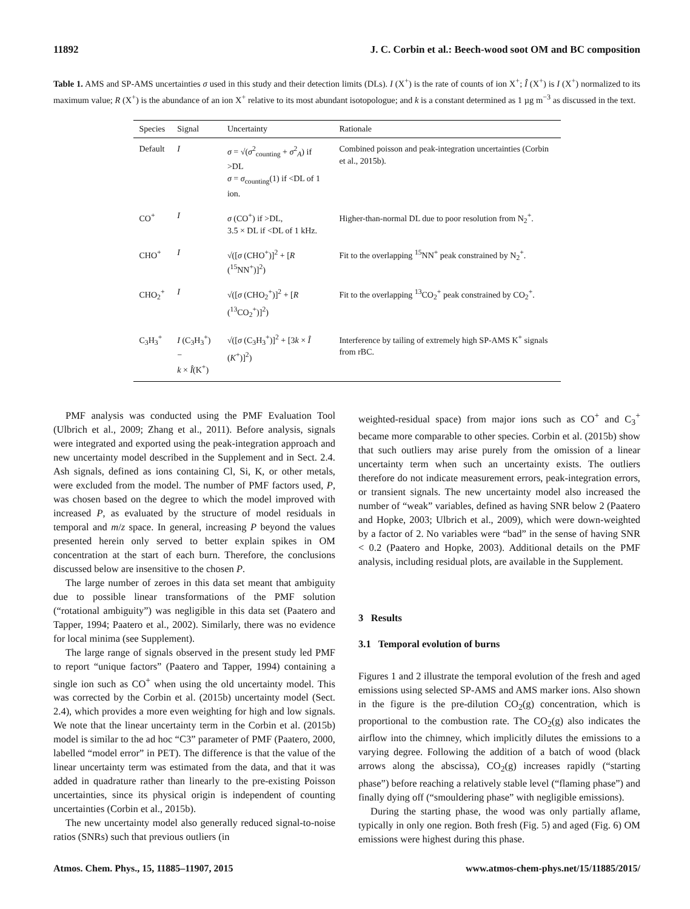11892 J. C. Corbin et al.: Beech-wood soot OM and BC composition
Table 1. AMS and SP-AMS uncertainties σ used in this study and their detection limits (DLs). I (X<sup>+</sup>) is the rate of counts of ion X<sup>+</sup>; Î (X<sup>+</sup>) is I (X<sup>+</sup>) normalized to its maximum value; R (X<sup>+</sup>) is the abundance of an ion X<sup>+</sup> relative to its most abundant isotopologue; and k is a constant determined as 1 µg m<sup>−3</sup> as discussed in the text.
| Species | Signal | Uncertainty | Rationale |
| --- | --- | --- | --- |
| Default | I | σ = √( σ<sup>2</sup><sub>counting</sub> + σ<sup>2</sup><sub>A</sub>) if >DL σ = σ<sub>counting</sub>(1) if <DL of 1 ion. | Combined poisson and peak-integration uncertainties (Corbin et al., 2015b). |
| CO<sup>+</sup> | I | σ (CO<sup>+</sup>) if >DL, 3.5 × DL if <DL of 1 kHz. | Higher-than-normal DL due to poor resolution from N<sub>2</sub><sup>+</sup>. |
| CHO<sup>+</sup> | I | √([ σ (CHO<sup>+</sup>)]<sup>2</sup> + [ R (<sup>15</sup>NN<sup>+</sup>)]<sup>2</sup>) | Fit to the overlapping <sup>15</sup>NN<sup>+</sup> peak constrained by N<sub>2</sub><sup>+</sup>. |
| CHO<sub>2</sub><sup>+</sup> | I | √([ σ (CHO<sub>2</sub><sup>+</sup>)]<sup>2</sup> + [ R (<sup>13</sup>CO<sub>2</sub><sup>+</sup>)]<sup>2</sup>) | Fit to the overlapping <sup>13</sup>CO<sub>2</sub><sup>+</sup> peak constrained by CO<sub>2</sub><sup>+</sup>. |
| C<sub>3</sub>H<sub>3</sub><sup>+</sup> | I (C<sub>3</sub>H<sub>3</sub><sup>+</sup>) − k × Î (K<sup>+</sup>) | √([ σ (C<sub>3</sub>H<sub>3</sub><sup>+</sup>)]<sup>2</sup> + [3 k × Î ( K<sup>+</sup>)]<sup>2</sup>) | Interference by tailing of extremely high SP-AMS K<sup>+</sup> signals from rBC. |
PMF analysis was conducted using the PMF Evaluation Tool (Ulbrich et al., 2009; Zhang et al., 2011). Before analysis, signals were integrated and exported using the peak-integration approach and new uncertainty model described in the Supplement and in Sect. 2.4. Ash signals, defined as ions containing Cl, Si, K, or other metals, were excluded from the model. The number of PMF factors used, P, was chosen based on the degree to which the model improved with increased P, as evaluated by the structure of model residuals in temporal and m/z space. In general, increasing P beyond the values presented herein only served to better explain spikes in OM concentration at the start of each burn. Therefore, the conclusions discussed below are insensitive to the chosen P.
The large number of zeroes in this data set meant that ambiguity due to possible linear transformations of the PMF solution (“rotational ambiguity”) was negligible in this data set (Paatero and Tapper, 1994; Paatero et al., 2002). Similarly, there was no evidence for local minima (see Supplement).
The large range of signals observed in the present study led PMF to report “unique factors” (Paatero and Tapper, 1994) containing a single ion such as CO<sup>+</sup> when using the old uncertainty model. This was corrected by the Corbin et al. (2015b) uncertainty model (Sect. 2.4), which provides a more even weighting for high and low signals. We note that the linear uncertainty term in the Corbin et al. (2015b) model is similar to the ad hoc “C3” parameter of PMF (Paatero, 2000, labelled “model error” in PET). The difference is that the value of the linear uncertainty term was estimated from the data, and that it was added in quadrature rather than linearly to the pre-existing Poisson uncertainties, since its physical origin is independent of counting uncertainties (Corbin et al., 2015b).
The new uncertainty model also generally reduced signal-to-noise ratios (SNRs) such that previous outliers (in
weighted-residual space) from major ions such as CO<sup>+</sup> and C<sub>3</sub><sup>+</sup> became more comparable to other species. Corbin et al. (2015b) show that such outliers may arise purely from the omission of a linear uncertainty term when such an uncertainty exists. The outliers therefore do not indicate measurement errors, peak-integration errors, or transient signals. The new uncertainty model also increased the number of “weak” variables, defined as having SNR below 2 (Paatero and Hopke, 2003; Ulbrich et al., 2009), which were down-weighted by a factor of 2. No variables were “bad” in the sense of having SNR < 0.2 (Paatero and Hopke, 2003). Additional details on the PMF analysis, including residual plots, are available in the Supplement.
3 Results
3.1 Temporal evolution of burns
Figures 1 and 2 illustrate the temporal evolution of the fresh and aged emissions using selected SP-AMS and AMS marker ions. Also shown in the figure is the pre-dilution CO<sub>2</sub>(g) concentration, which is proportional to the combustion rate. The CO<sub>2</sub>(g) also indicates the airflow into the chimney, which implicitly dilutes the emissions to a varying degree. Following the addition of a batch of wood (black arrows along the abscissa), CO<sub>2</sub>(g) increases rapidly (“starting phase”) before reaching a relatively stable level (“flaming phase”) and finally dying off (“smouldering phase” with negligible emissions).
During the starting phase, the wood was only partially aflame, typically in only one region. Both fresh (Fig. 5) and aged (Fig. 6) OM emissions were highest during this phase.
Atmos. Chem. Phys., 15, 11885–11907, 2015 www.atmos-chem-phys.net/15/11885/2015/